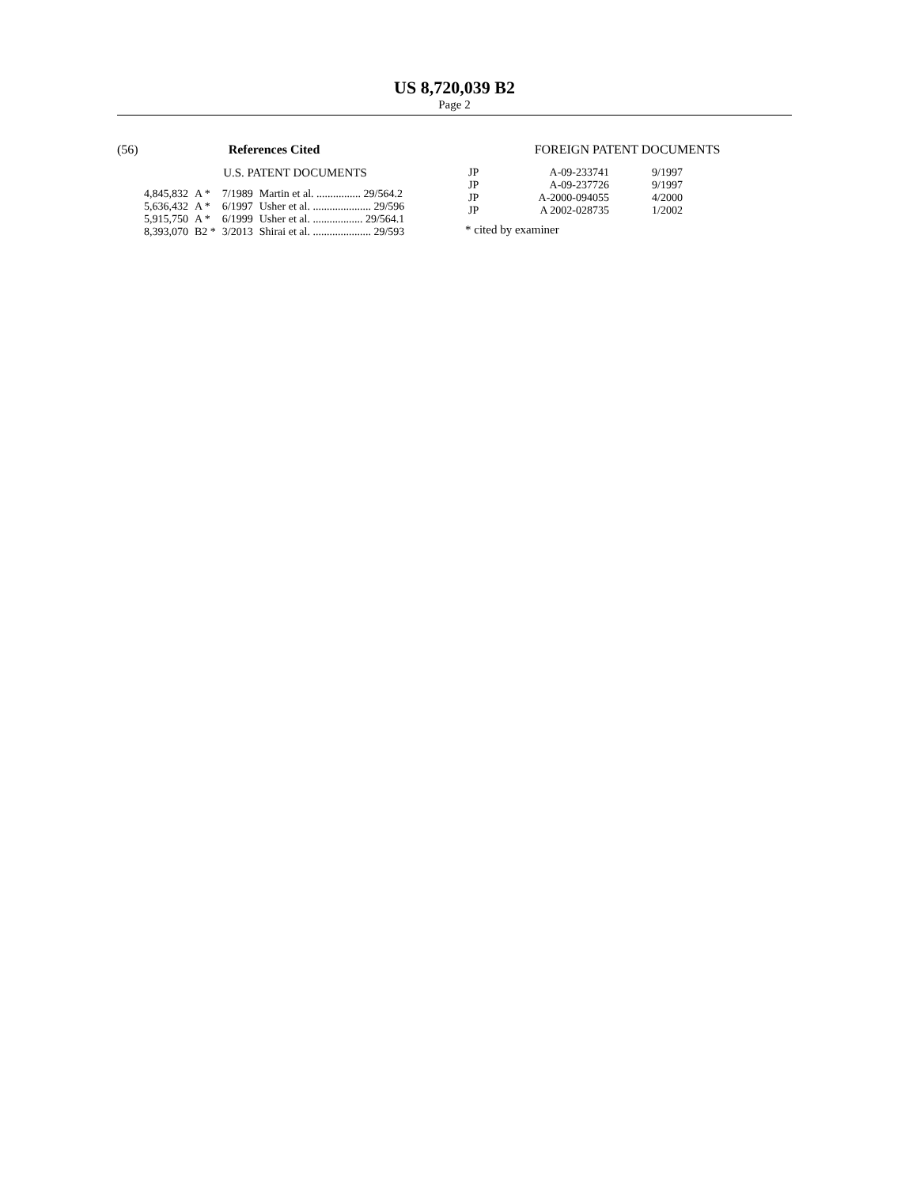US 8,720,039 B2
Page 2
(56) References Cited
U.S. PATENT DOCUMENTS
| 4,845,832 | A * | 7/1989 | Martin et al. ................ 29/564.2 |
| 5,636,432 | A * | 6/1997 | Usher et al. ..................... 29/596 |
| 5,915,750 | A * | 6/1999 | Usher et al. .................. 29/564.1 |
| 8,393,070 | B2 * | 3/2013 | Shirai et al. ..................... 29/593 |
FOREIGN PATENT DOCUMENTS
| JP | A-09-233741 | 9/1997 |
| JP | A-09-237726 | 9/1997 |
| JP | A-2000-094055 | 4/2000 |
| JP | A 2002-028735 | 1/2002 |
* cited by examiner